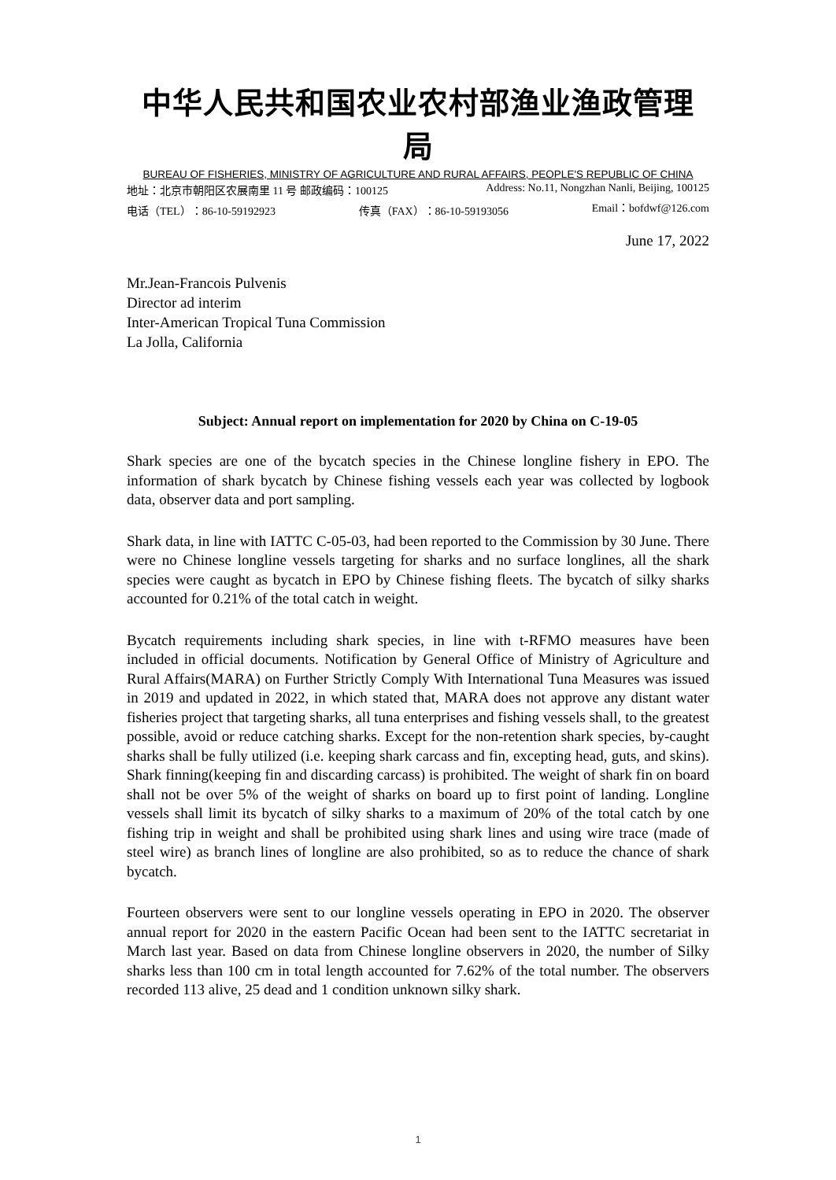中华人民共和国农业农村部渔业渔政管理局
BUREAU OF FISHERIES, MINISTRY OF AGRICULTURE AND RURAL AFFAIRS, PEOPLE'S REPUBLIC OF CHINA
地址：北京市朝阳区农展南里 11 号 邮政编码：100125 Address: No.11, Nongzhan Nanli, Beijing, 100125
电话（TEL）：86-10-59192923 传真（FAX）：86-10-59193056 Email：bofdwf@126.com
June 17, 2022
Mr.Jean-Francois Pulvenis
Director ad interim
Inter-American Tropical Tuna Commission
La Jolla, California
Subject: Annual report on implementation for 2020 by China on C-19-05
Shark species are one of the bycatch species in the Chinese longline fishery in EPO. The information of shark bycatch by Chinese fishing vessels each year was collected by logbook data, observer data and port sampling.
Shark data, in line with IATTC C-05-03, had been reported to the Commission by 30 June. There were no Chinese longline vessels targeting for sharks and no surface longlines, all the shark species were caught as bycatch in EPO by Chinese fishing fleets. The bycatch of silky sharks accounted for 0.21% of the total catch in weight.
Bycatch requirements including shark species, in line with t-RFMO measures have been included in official documents. Notification by General Office of Ministry of Agriculture and Rural Affairs(MARA) on Further Strictly Comply With International Tuna Measures was issued in 2019 and updated in 2022, in which stated that, MARA does not approve any distant water fisheries project that targeting sharks, all tuna enterprises and fishing vessels shall, to the greatest possible, avoid or reduce catching sharks. Except for the non-retention shark species, by-caught sharks shall be fully utilized (i.e. keeping shark carcass and fin, excepting head, guts, and skins). Shark finning(keeping fin and discarding carcass) is prohibited. The weight of shark fin on board shall not be over 5% of the weight of sharks on board up to first point of landing. Longline vessels shall limit its bycatch of silky sharks to a maximum of 20% of the total catch by one fishing trip in weight and shall be prohibited using shark lines and using wire trace (made of steel wire) as branch lines of longline are also prohibited, so as to reduce the chance of shark bycatch.
Fourteen observers were sent to our longline vessels operating in EPO in 2020. The observer annual report for 2020 in the eastern Pacific Ocean had been sent to the IATTC secretariat in March last year. Based on data from Chinese longline observers in 2020, the number of Silky sharks less than 100 cm in total length accounted for 7.62% of the total number. The observers recorded 113 alive, 25 dead and 1 condition unknown silky shark.
1